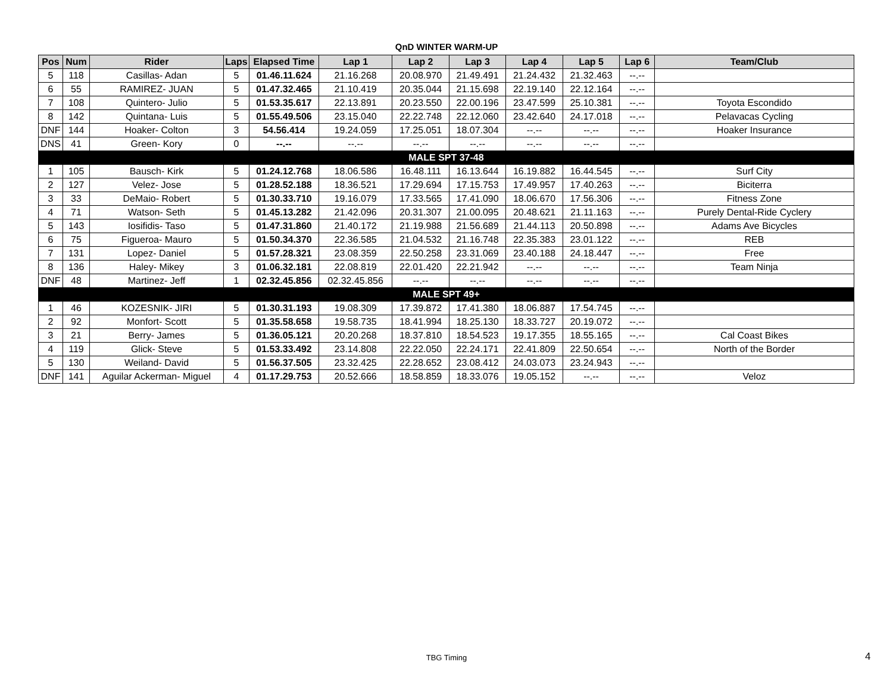QnD WINTER WARM-UP
| Pos | Num | Rider | Laps | Elapsed Time | Lap 1 | Lap 2 | Lap 3 | Lap 4 | Lap 5 | Lap 6 | Team/Club |
| --- | --- | --- | --- | --- | --- | --- | --- | --- | --- | --- | --- |
| 5 | 118 | Casillas- Adan | 5 | 01.46.11.624 | 21.16.268 | 20.08.970 | 21.49.491 | 21.24.432 | 21.32.463 | --.-- | |
| 6 | 55 | RAMIREZ- JUAN | 5 | 01.47.32.465 | 21.10.419 | 20.35.044 | 21.15.698 | 22.19.140 | 22.12.164 | --.-- | |
| 7 | 108 | Quintero- Julio | 5 | 01.53.35.617 | 22.13.891 | 20.23.550 | 22.00.196 | 23.47.599 | 25.10.381 | --.-- | Toyota Escondido |
| 8 | 142 | Quintana- Luis | 5 | 01.55.49.506 | 23.15.040 | 22.22.748 | 22.12.060 | 23.42.640 | 24.17.018 | --.-- | Pelavacas Cycling |
| DNF | 144 | Hoaker- Colton | 3 | 54.56.414 | 19.24.059 | 17.25.051 | 18.07.304 | --.-- | --.-- | --.-- | Hoaker Insurance |
| DNS | 41 | Green- Kory | 0 | --.-- | --.-- | --.-- | --.-- | --.-- | --.-- | --.-- | |
| MALE SPT 37-48 | | | | | | | | | | | |
| 1 | 105 | Bausch- Kirk | 5 | 01.24.12.768 | 18.06.586 | 16.48.111 | 16.13.644 | 16.19.882 | 16.44.545 | --.-- | Surf City |
| 2 | 127 | Velez- Jose | 5 | 01.28.52.188 | 18.36.521 | 17.29.694 | 17.15.753 | 17.49.957 | 17.40.263 | --.-- | Biciterra |
| 3 | 33 | DeMaio- Robert | 5 | 01.30.33.710 | 19.16.079 | 17.33.565 | 17.41.090 | 18.06.670 | 17.56.306 | --.-- | Fitness Zone |
| 4 | 71 | Watson- Seth | 5 | 01.45.13.282 | 21.42.096 | 20.31.307 | 21.00.095 | 20.48.621 | 21.11.163 | --.-- | Purely Dental-Ride Cyclery |
| 5 | 143 | Iosifidis- Taso | 5 | 01.47.31.860 | 21.40.172 | 21.19.988 | 21.56.689 | 21.44.113 | 20.50.898 | --.-- | Adams Ave Bicycles |
| 6 | 75 | Figueroa- Mauro | 5 | 01.50.34.370 | 22.36.585 | 21.04.532 | 21.16.748 | 22.35.383 | 23.01.122 | --.-- | REB |
| 7 | 131 | Lopez- Daniel | 5 | 01.57.28.321 | 23.08.359 | 22.50.258 | 23.31.069 | 23.40.188 | 24.18.447 | --.-- | Free |
| 8 | 136 | Haley- Mikey | 3 | 01.06.32.181 | 22.08.819 | 22.01.420 | 22.21.942 | --.-- | --.-- | --.-- | Team Ninja |
| DNF | 48 | Martinez- Jeff | 1 | 02.32.45.856 | 02.32.45.856 | --.-- | --.-- | --.-- | --.-- | --.-- | |
| MALE SPT 49+ | | | | | | | | | | | |
| 1 | 46 | KOZESNIK- JIRI | 5 | 01.30.31.193 | 19.08.309 | 17.39.872 | 17.41.380 | 18.06.887 | 17.54.745 | --.-- | |
| 2 | 92 | Monfort- Scott | 5 | 01.35.58.658 | 19.58.735 | 18.41.994 | 18.25.130 | 18.33.727 | 20.19.072 | --.-- | |
| 3 | 21 | Berry- James | 5 | 01.36.05.121 | 20.20.268 | 18.37.810 | 18.54.523 | 19.17.355 | 18.55.165 | --.-- | Cal Coast Bikes |
| 4 | 119 | Glick- Steve | 5 | 01.53.33.492 | 23.14.808 | 22.22.050 | 22.24.171 | 22.41.809 | 22.50.654 | --.-- | North of the Border |
| 5 | 130 | Weiland- David | 5 | 01.56.37.505 | 23.32.425 | 22.28.652 | 23.08.412 | 24.03.073 | 23.24.943 | --.-- | |
| DNF | 141 | Aguilar Ackerman- Miguel | 4 | 01.17.29.753 | 20.52.666 | 18.58.859 | 18.33.076 | 19.05.152 | --.-- | --.-- | Veloz |
TBG Timing 4